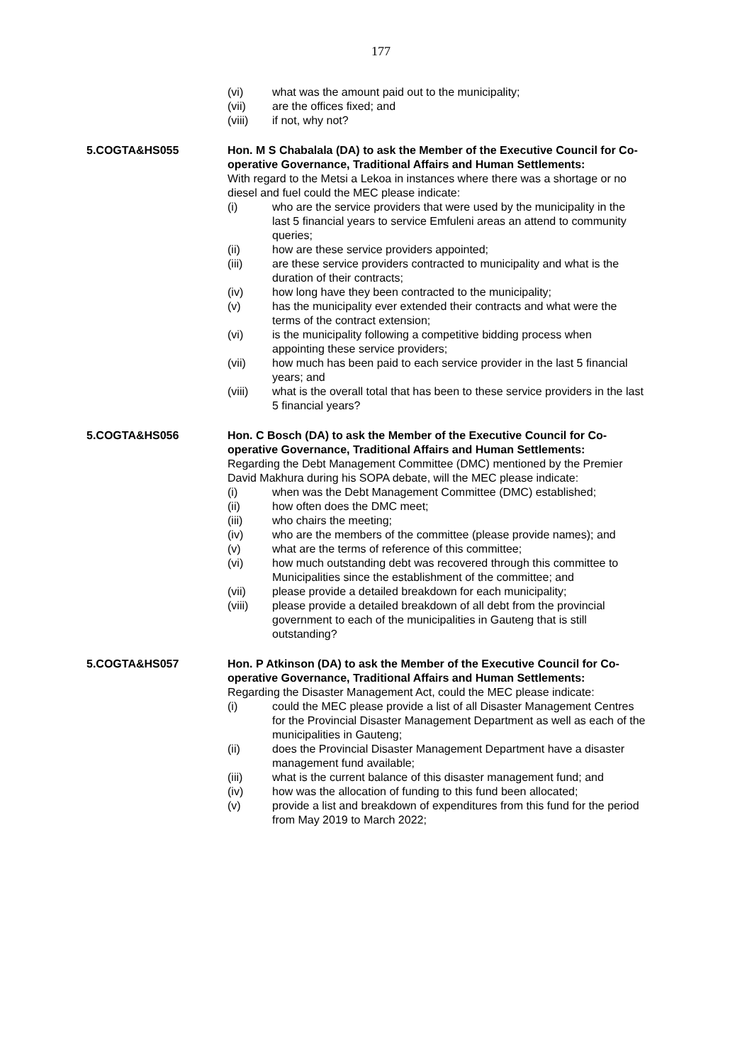177
(vi) what was the amount paid out to the municipality;
(vii) are the offices fixed; and
(viii) if not, why not?
5.COGTA&HS055 Hon. M S Chabalala (DA) to ask the Member of the Executive Council for Co-operative Governance, Traditional Affairs and Human Settlements:
With regard to the Metsi a Lekoa in instances where there was a shortage or no diesel and fuel could the MEC please indicate:
(i) who are the service providers that were used by the municipality in the last 5 financial years to service Emfuleni areas an attend to community queries;
(ii) how are these service providers appointed;
(iii) are these service providers contracted to municipality and what is the duration of their contracts;
(iv) how long have they been contracted to the municipality;
(v) has the municipality ever extended their contracts and what were the terms of the contract extension;
(vi) is the municipality following a competitive bidding process when appointing these service providers;
(vii) how much has been paid to each service provider in the last 5 financial years; and
(viii) what is the overall total that has been to these service providers in the last 5 financial years?
5.COGTA&HS056 Hon. C Bosch (DA) to ask the Member of the Executive Council for Co-operative Governance, Traditional Affairs and Human Settlements:
Regarding the Debt Management Committee (DMC) mentioned by the Premier David Makhura during his SOPA debate, will the MEC please indicate:
(i) when was the Debt Management Committee (DMC) established;
(ii) how often does the DMC meet;
(iii) who chairs the meeting;
(iv) who are the members of the committee (please provide names); and
(v) what are the terms of reference of this committee;
(vi) how much outstanding debt was recovered through this committee to Municipalities since the establishment of the committee; and
(vii) please provide a detailed breakdown for each municipality;
(viii) please provide a detailed breakdown of all debt from the provincial government to each of the municipalities in Gauteng that is still outstanding?
5.COGTA&HS057 Hon. P Atkinson (DA) to ask the Member of the Executive Council for Co-operative Governance, Traditional Affairs and Human Settlements:
Regarding the Disaster Management Act, could the MEC please indicate:
(i) could the MEC please provide a list of all Disaster Management Centres for the Provincial Disaster Management Department as well as each of the municipalities in Gauteng;
(ii) does the Provincial Disaster Management Department have a disaster management fund available;
(iii) what is the current balance of this disaster management fund; and
(iv) how was the allocation of funding to this fund been allocated;
(v) provide a list and breakdown of expenditures from this fund for the period from May 2019 to March 2022;